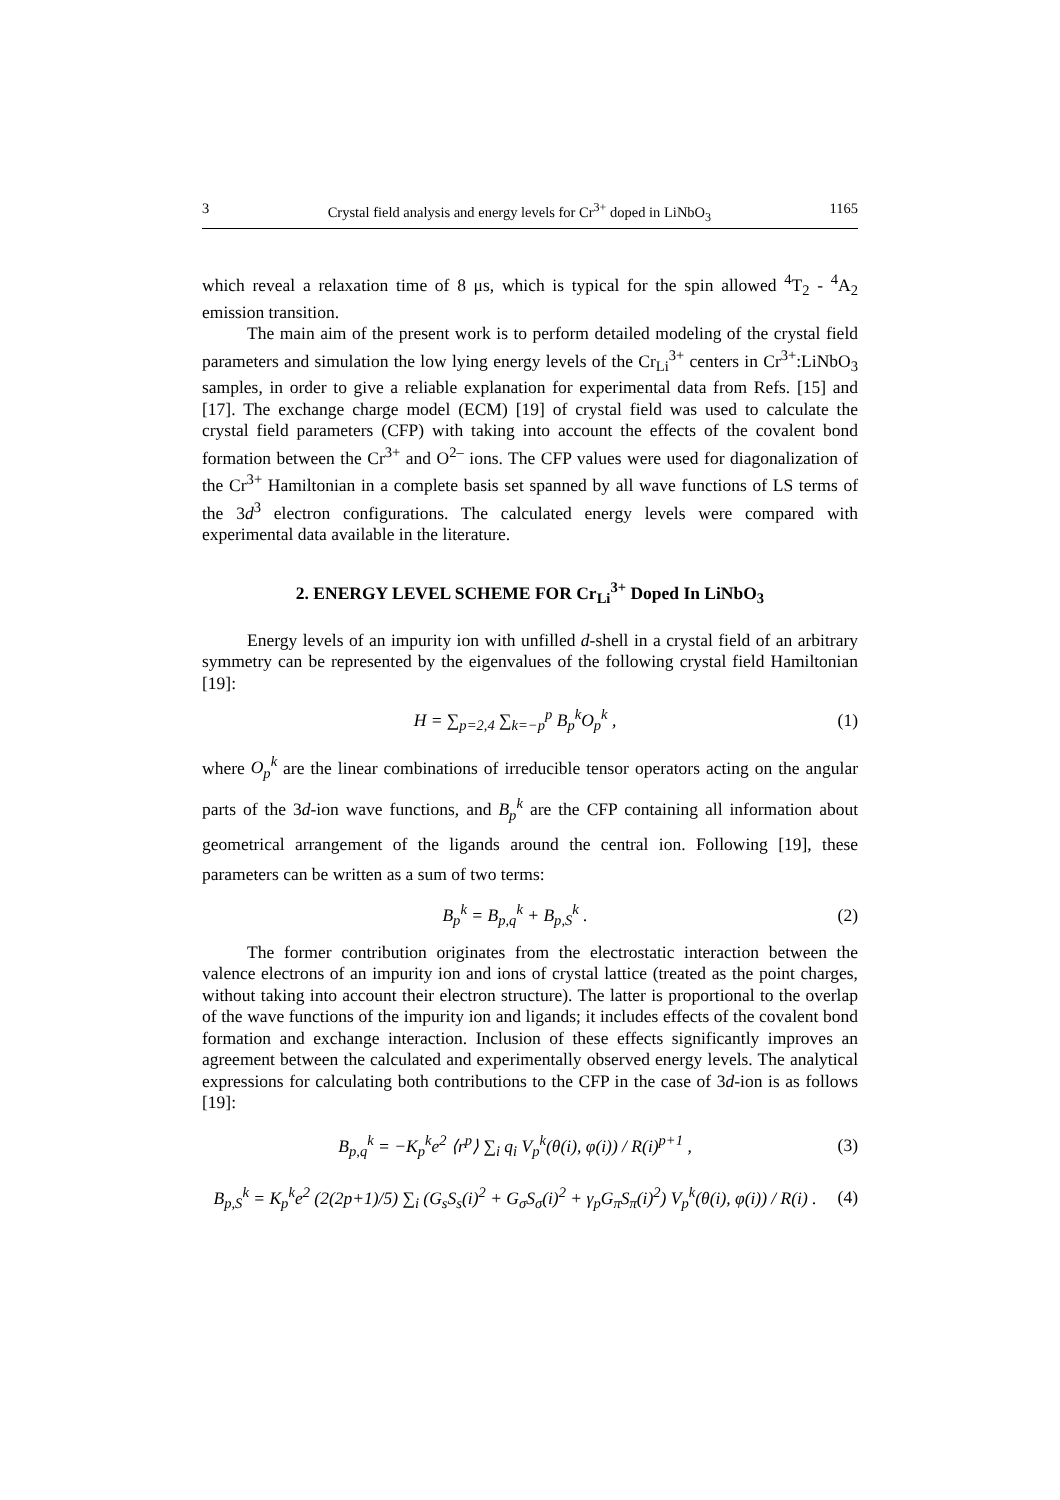3 Crystal field analysis and energy levels for Cr<sup>3+</sup> doped in LiNbO<sub>3</sub> 1165
which reveal a relaxation time of 8 μs, which is typical for the spin allowed <sup>4</sup>T<sub>2</sub> - <sup>4</sup>A<sub>2</sub> emission transition.
The main aim of the present work is to perform detailed modeling of the crystal field parameters and simulation the low lying energy levels of the Cr<sub>Li</sub><sup>3+</sup> centers in Cr<sup>3+</sup>:LiNbO<sub>3</sub> samples, in order to give a reliable explanation for experimental data from Refs. [15] and [17]. The exchange charge model (ECM) [19] of crystal field was used to calculate the crystal field parameters (CFP) with taking into account the effects of the covalent bond formation between the Cr<sup>3+</sup> and O<sup>2–</sup> ions. The CFP values were used for diagonalization of the Cr<sup>3+</sup> Hamiltonian in a complete basis set spanned by all wave functions of LS terms of the 3d<sup>3</sup> electron configurations. The calculated energy levels were compared with experimental data available in the literature.
2. ENERGY LEVEL SCHEME FOR Cr<sub>Li</sub><sup>3+</sup> Doped In LiNbO<sub>3</sub>
Energy levels of an impurity ion with unfilled d-shell in a crystal field of an arbitrary symmetry can be represented by the eigenvalues of the following crystal field Hamiltonian [19]:
H = ∑<sub>p=2,4</sub> ∑<sub>k=−p</sub><sup>p</sup> B<sub>p</sub><sup>k</sup>O<sub>p</sub><sup>k</sup> , (1)
where O<sub>p</sub><sup>k</sup> are the linear combinations of irreducible tensor operators acting on the angular parts of the 3d-ion wave functions, and B<sub>p</sub><sup>k</sup> are the CFP containing all information about geometrical arrangement of the ligands around the central ion. Following [19], these parameters can be written as a sum of two terms:
B<sub>p</sub><sup>k</sup> = B<sub>p,q</sub><sup>k</sup> + B<sub>p,S</sub><sup>k</sup> . (2)
The former contribution originates from the electrostatic interaction between the valence electrons of an impurity ion and ions of crystal lattice (treated as the point charges, without taking into account their electron structure). The latter is proportional to the overlap of the wave functions of the impurity ion and ligands; it includes effects of the covalent bond formation and exchange interaction. Inclusion of these effects significantly improves an agreement between the calculated and experimentally observed energy levels. The analytical expressions for calculating both contributions to the CFP in the case of 3d-ion is as follows [19]:
B<sub>p,q</sub><sup>k</sup> = −K<sub>p</sub><sup>k</sup>e<sup>2</sup> ⟨r<sup>p</sup>⟩ ∑<sub>i</sub> q<sub>i</sub> V<sub>p</sub><sup>k</sup>(θ(i), φ(i)) / R(i)<sup>p+1</sup> , (3)
B<sub>p,S</sub><sup>k</sup> = K<sub>p</sub><sup>k</sup>e<sup>2</sup> (2(2p+1)/5) ∑<sub>i</sub> (G<sub>s</sub>S<sub>s</sub>(i)<sup>2</sup> + G<sub>σ</sub>S<sub>σ</sub>(i)<sup>2</sup> + γ<sub>p</sub>G<sub>π</sub>S<sub>π</sub>(i)<sup>2</sup>) V<sub>p</sub><sup>k</sup>(θ(i), φ(i)) / R(i) . (4)